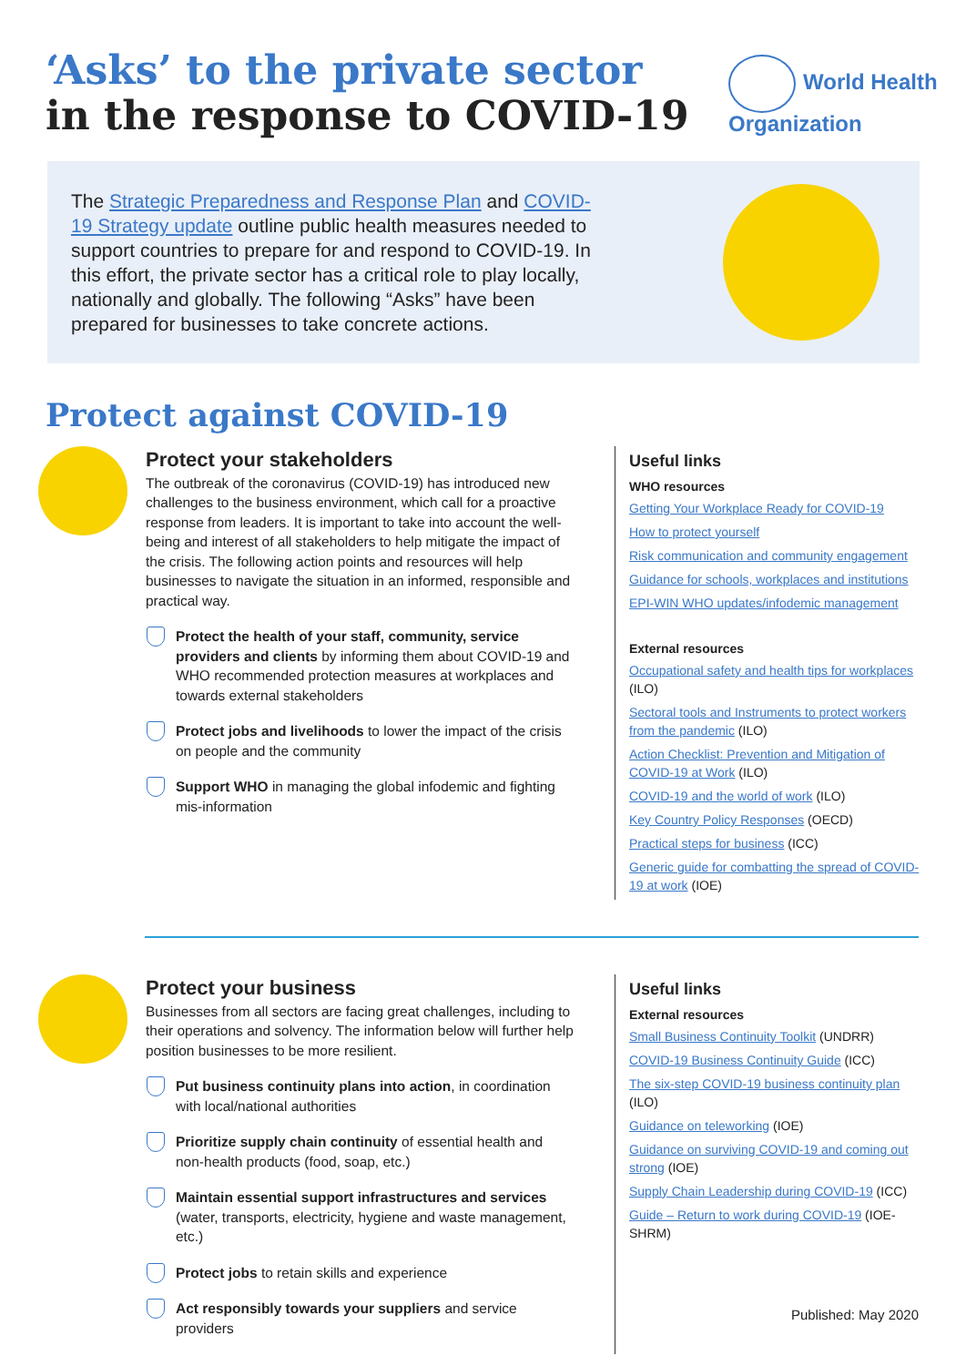‘Asks’ to the private sector
in the response to COVID-19
World Health
Organization
The Strategic Preparedness and Response Plan and COVID-19 Strategy update outline public health measures needed to support countries to prepare for and respond to COVID-19. In this effort, the private sector has a critical role to play locally, nationally and globally. The following “Asks” have been prepared for businesses to take concrete actions.
Protect against COVID-19
Protect your stakeholders
The outbreak of the coronavirus (COVID-19) has introduced new challenges to the business environment, which call for a proactive response from leaders. It is important to take into account the well-being and interest of all stakeholders to help mitigate the impact of the crisis. The following action points and resources will help businesses to navigate the situation in an informed, responsible and practical way.
Protect the health of your staff, community, service providers and clients by informing them about COVID-19 and WHO recommended protection measures at workplaces and towards external stakeholders
Protect jobs and livelihoods to lower the impact of the crisis on people and the community
Support WHO in managing the global infodemic and fighting mis-information
Useful links
WHO resources
Getting Your Workplace Ready for COVID-19
How to protect yourself
Risk communication and community engagement
Guidance for schools, workplaces and institutions
EPI-WIN WHO updates/infodemic management
External resources
Occupational safety and health tips for workplaces (ILO)
Sectoral tools and Instruments to protect workers from the pandemic (ILO)
Action Checklist: Prevention and Mitigation of COVID-19 at Work (ILO)
COVID-19 and the world of work (ILO)
Key Country Policy Responses (OECD)
Practical steps for business (ICC)
Generic guide for combatting the spread of COVID-19 at work (IOE)
Protect your business
Businesses from all sectors are facing great challenges, including to their operations and solvency. The information below will further help position businesses to be more resilient.
Put business continuity plans into action, in coordination with local/national authorities
Prioritize supply chain continuity of essential health and non-health products (food, soap, etc.)
Maintain essential support infrastructures and services (water, transports, electricity, hygiene and waste management, etc.)
Protect jobs to retain skills and experience
Act responsibly towards your suppliers and service providers
Useful links
External resources
Small Business Continuity Toolkit (UNDRR)
COVID-19 Business Continuity Guide (ICC)
The six-step COVID-19 business continuity plan (ILO)
Guidance on teleworking (IOE)
Guidance on surviving COVID-19 and coming out strong (IOE)
Supply Chain Leadership during COVID-19 (ICC)
Guide – Return to work during COVID-19 (IOE-SHRM)
Published: May 2020